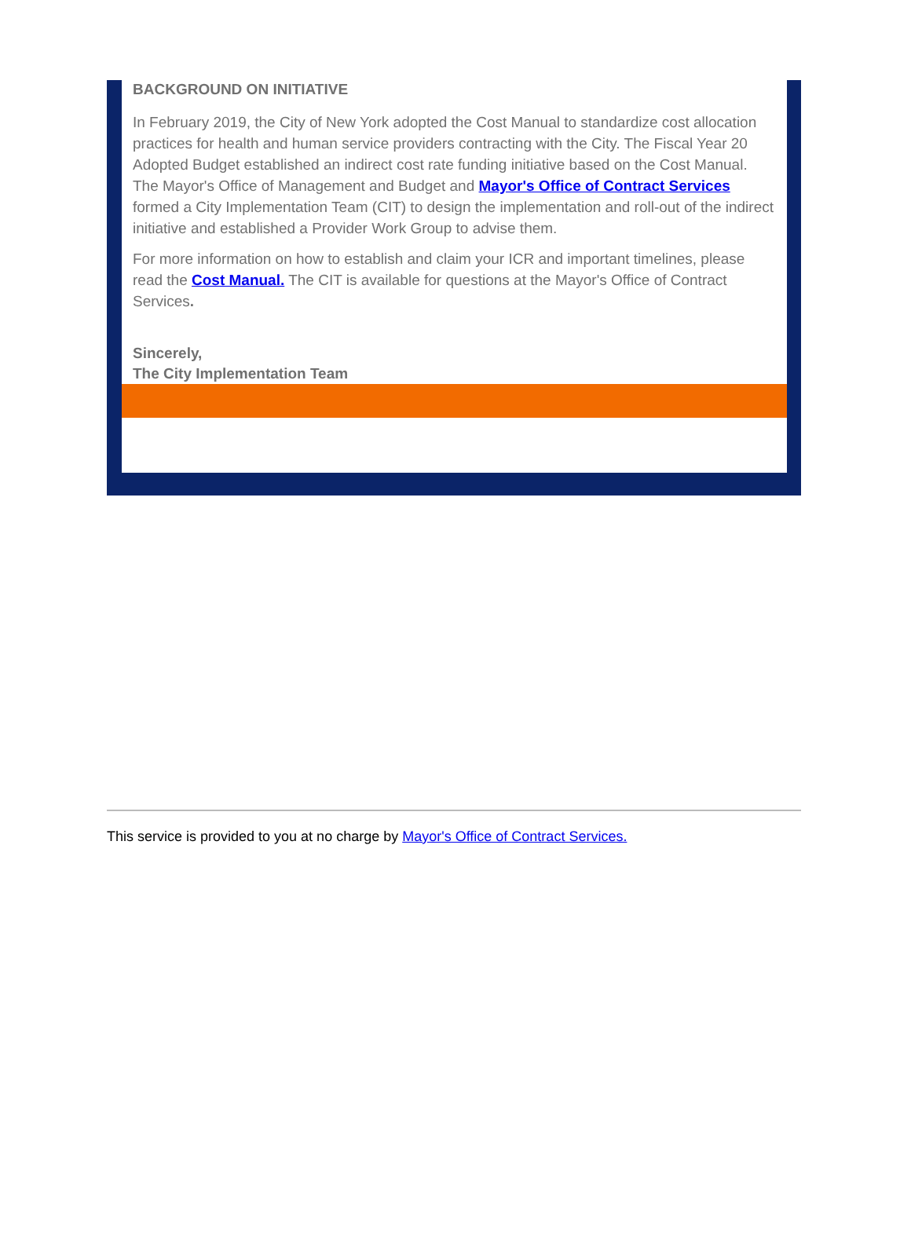BACKGROUND ON INITIATIVE
In February 2019, the City of New York adopted the Cost Manual to standardize cost allocation practices for health and human service providers contracting with the City. The Fiscal Year 20 Adopted Budget established an indirect cost rate funding initiative based on the Cost Manual. The Mayor's Office of Management and Budget and Mayor's Office of Contract Services formed a City Implementation Team (CIT) to design the implementation and roll-out of the indirect initiative and established a Provider Work Group to advise them.
For more information on how to establish and claim your ICR and important timelines, please read the Cost Manual. The CIT is available for questions at the Mayor's Office of Contract Services.
Sincerely,
The City Implementation Team
This service is provided to you at no charge by Mayor's Office of Contract Services.